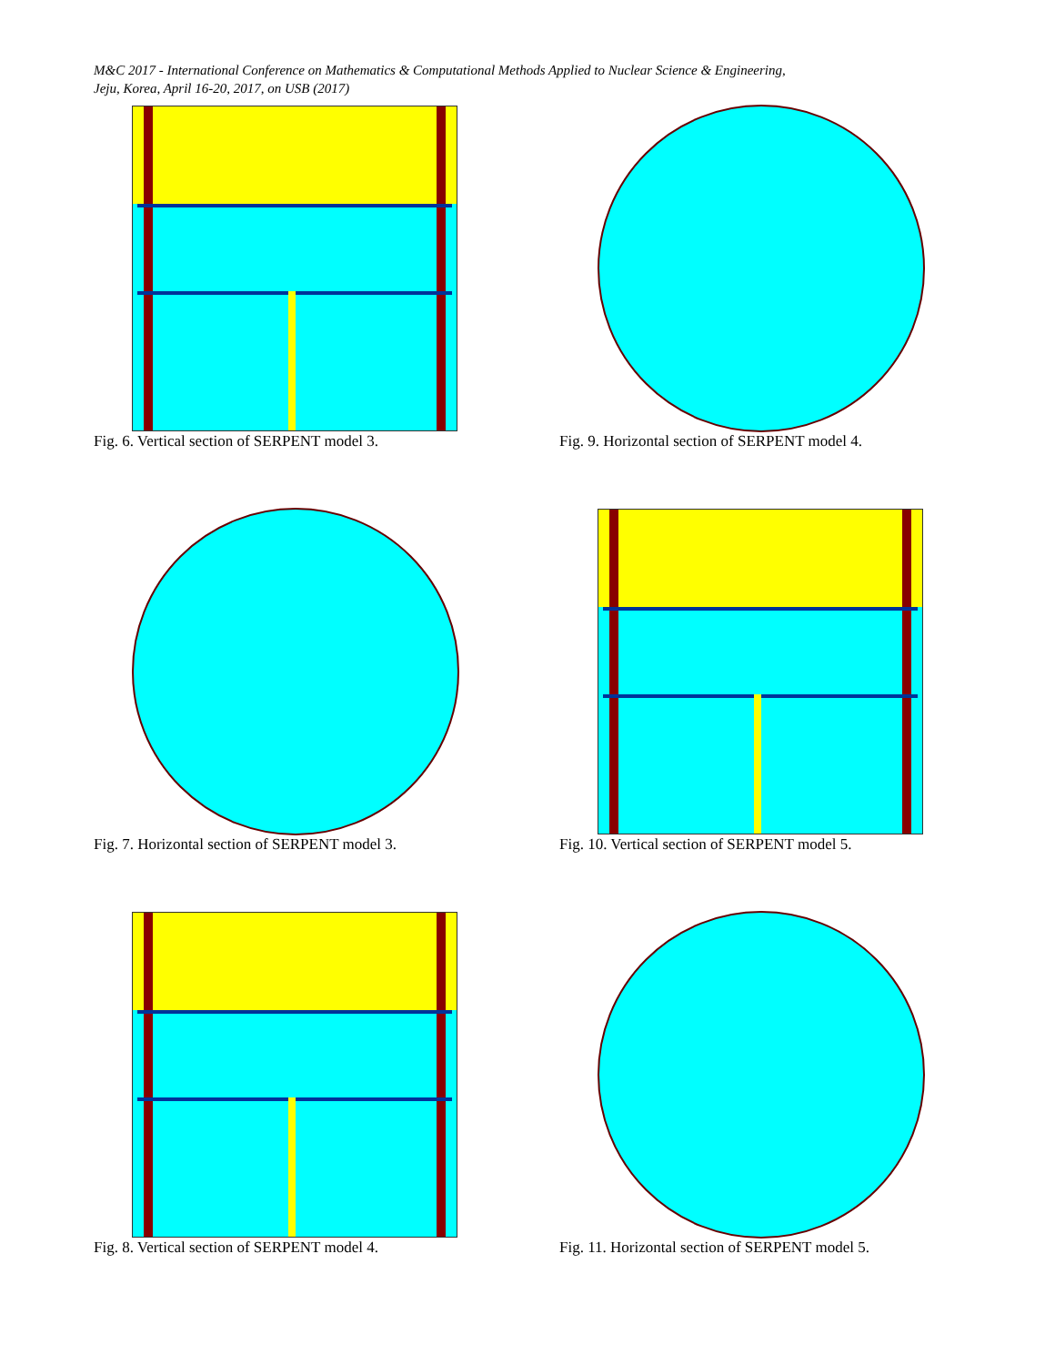M&C 2017 - International Conference on Mathematics & Computational Methods Applied to Nuclear Science & Engineering,
Jeju, Korea, April 16-20, 2017, on USB (2017)
Fig. 6. Vertical section of SERPENT model 3.
Fig. 9. Horizontal section of SERPENT model 4.
Fig. 7. Horizontal section of SERPENT model 3.
Fig. 10. Vertical section of SERPENT model 5.
Fig. 8. Vertical section of SERPENT model 4.
Fig. 11. Horizontal section of SERPENT model 5.